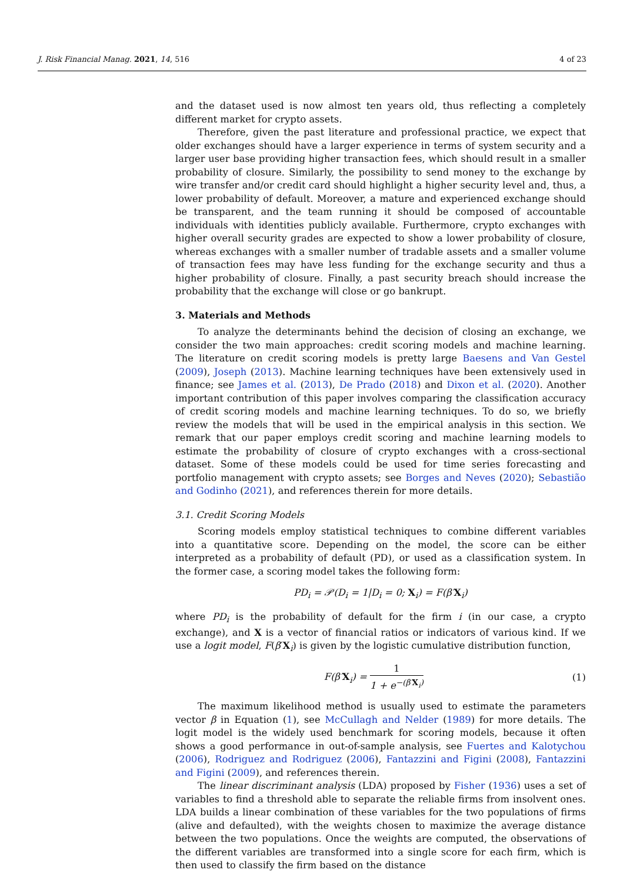J. Risk Financial Manag. 2021, 14, 516 4 of 23
and the dataset used is now almost ten years old, thus reflecting a completely different market for crypto assets.
Therefore, given the past literature and professional practice, we expect that older exchanges should have a larger experience in terms of system security and a larger user base providing higher transaction fees, which should result in a smaller probability of closure. Similarly, the possibility to send money to the exchange by wire transfer and/or credit card should highlight a higher security level and, thus, a lower probability of default. Moreover, a mature and experienced exchange should be transparent, and the team running it should be composed of accountable individuals with identities publicly available. Furthermore, crypto exchanges with higher overall security grades are expected to show a lower probability of closure, whereas exchanges with a smaller number of tradable assets and a smaller volume of transaction fees may have less funding for the exchange security and thus a higher probability of closure. Finally, a past security breach should increase the probability that the exchange will close or go bankrupt.
3. Materials and Methods
To analyze the determinants behind the decision of closing an exchange, we consider the two main approaches: credit scoring models and machine learning. The literature on credit scoring models is pretty large Baesens and Van Gestel (2009), Joseph (2013). Machine learning techniques have been extensively used in finance; see James et al. (2013), De Prado (2018) and Dixon et al. (2020). Another important contribution of this paper involves comparing the classification accuracy of credit scoring models and machine learning techniques. To do so, we briefly review the models that will be used in the empirical analysis in this section. We remark that our paper employs credit scoring and machine learning models to estimate the probability of closure of crypto exchanges with a cross-sectional dataset. Some of these models could be used for time series forecasting and portfolio management with crypto assets; see Borges and Neves (2020); Sebastião and Godinho (2021), and references therein for more details.
3.1. Credit Scoring Models
Scoring models employ statistical techniques to combine different variables into a quantitative score. Depending on the model, the score can be either interpreted as a probability of default (PD), or used as a classification system. In the former case, a scoring model takes the following form:
PD<sub>i</sub> = 𝒫(D<sub>i</sub> = 1|D<sub>i</sub> = 0; X<sub>i</sub>) = F(β′X<sub>i</sub>)
where PD<sub>i</sub> is the probability of default for the firm i (in our case, a crypto exchange), and X is a vector of financial ratios or indicators of various kind. If we use a logit model, F(β′X<sub>i</sub>) is given by the logistic cumulative distribution function,
F(β′X<sub>i</sub>) = 1 1 + e<sup>−(β′X<sub>i</sub>)</sup> (1)
The maximum likelihood method is usually used to estimate the parameters vector β in Equation (1), see McCullagh and Nelder (1989) for more details. The logit model is the widely used benchmark for scoring models, because it often shows a good performance in out-of-sample analysis, see Fuertes and Kalotychou (2006), Rodriguez and Rodriguez (2006), Fantazzini and Figini (2008), Fantazzini and Figini (2009), and references therein.
The linear discriminant analysis (LDA) proposed by Fisher (1936) uses a set of variables to find a threshold able to separate the reliable firms from insolvent ones. LDA builds a linear combination of these variables for the two populations of firms (alive and defaulted), with the weights chosen to maximize the average distance between the two populations. Once the weights are computed, the observations of the different variables are transformed into a single score for each firm, which is then used to classify the firm based on the distance